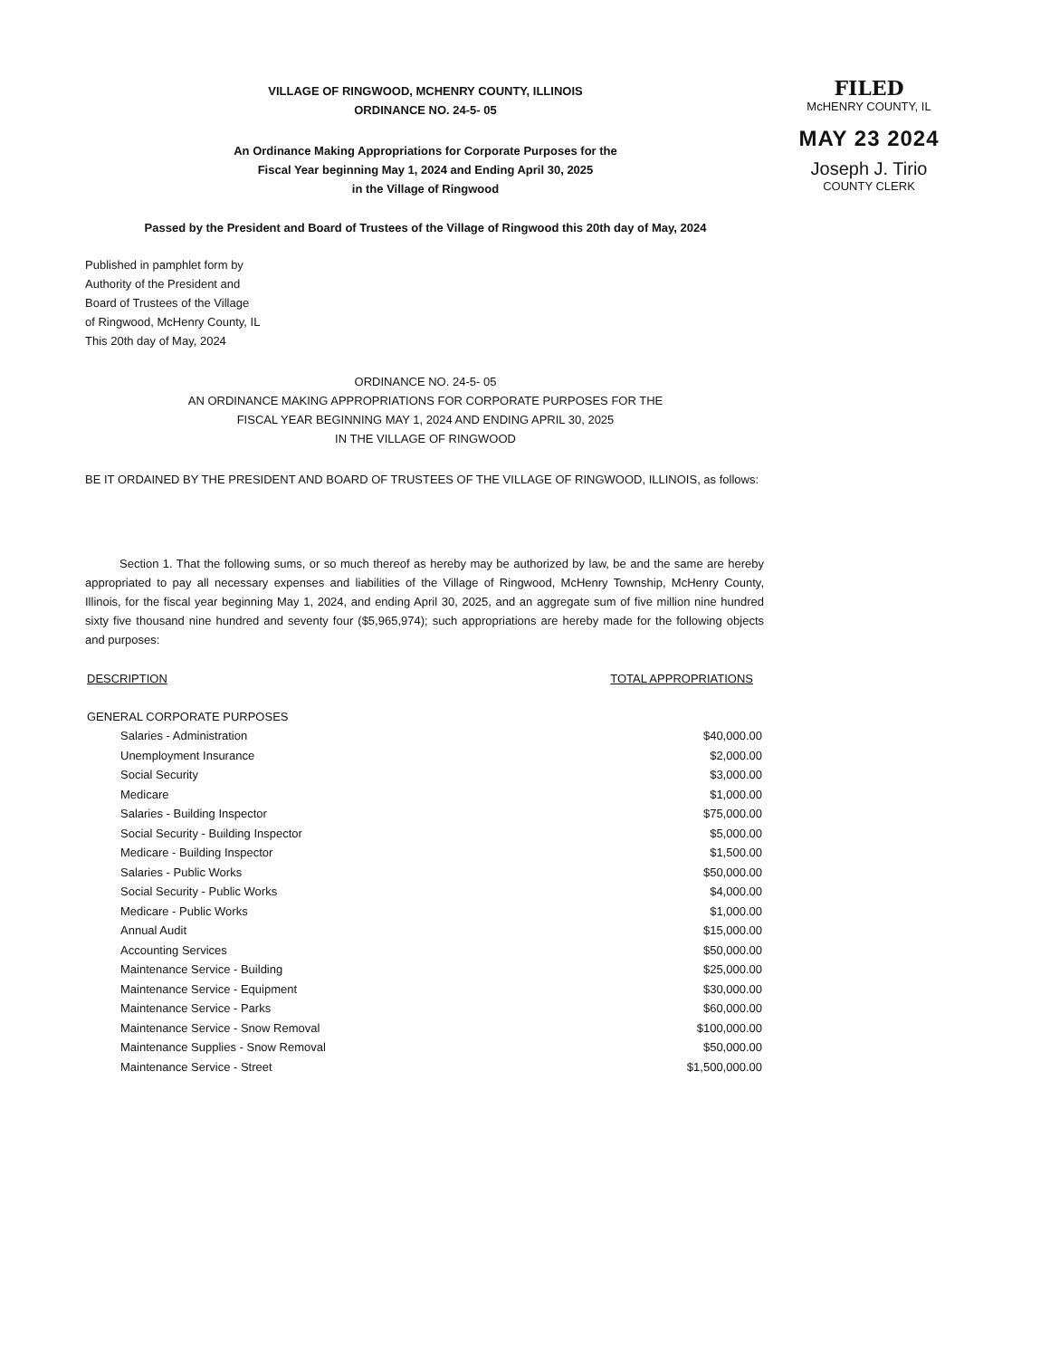FILED
McHENRY COUNTY, IL
MAY 23 2024
Joseph J. Tirio
COUNTY CLERK
VILLAGE OF RINGWOOD, MCHENRY COUNTY, ILLINOIS
ORDINANCE NO. 24-5- 05
An Ordinance Making Appropriations for Corporate Purposes for the
Fiscal Year beginning May 1, 2024 and Ending April 30, 2025
in the Village of Ringwood
Passed by the President and Board of Trustees of the Village of Ringwood this 20th day of May, 2024
Published in pamphlet form by
Authority of the President and
Board of Trustees of the Village
of Ringwood, McHenry County, IL
This 20th day of May, 2024
ORDINANCE NO. 24-5- 05
AN ORDINANCE MAKING APPROPRIATIONS FOR CORPORATE PURPOSES FOR THE
FISCAL YEAR BEGINNING MAY 1, 2024 AND ENDING APRIL 30, 2025
IN THE VILLAGE OF RINGWOOD
BE IT ORDAINED BY THE PRESIDENT AND BOARD OF TRUSTEES OF THE VILLAGE OF RINGWOOD, ILLINOIS, as follows:
Section 1. That the following sums, or so much thereof as hereby may be authorized by law, be and the same are hereby appropriated to pay all necessary expenses and liabilities of the Village of Ringwood, McHenry Township, McHenry County, Illinois, for the fiscal year beginning May 1, 2024, and ending April 30, 2025, and an aggregate sum of five million nine hundred sixty five thousand nine hundred and seventy four ($5,965,974); such appropriations are hereby made for the following objects and purposes:
| DESCRIPTION | TOTAL APPROPRIATIONS |
| --- | --- |
| GENERAL CORPORATE PURPOSES | |
| Salaries - Administration | $40,000.00 |
| Unemployment Insurance | $2,000.00 |
| Social Security | $3,000.00 |
| Medicare | $1,000.00 |
| Salaries - Building Inspector | $75,000.00 |
| Social Security - Building Inspector | $5,000.00 |
| Medicare - Building Inspector | $1,500.00 |
| Salaries - Public Works | $50,000.00 |
| Social Security - Public Works | $4,000.00 |
| Medicare - Public Works | $1,000.00 |
| Annual Audit | $15,000.00 |
| Accounting Services | $50,000.00 |
| Maintenance Service - Building | $25,000.00 |
| Maintenance Service - Equipment | $30,000.00 |
| Maintenance Service - Parks | $60,000.00 |
| Maintenance Service - Snow Removal | $100,000.00 |
| Maintenance Supplies - Snow Removal | $50,000.00 |
| Maintenance Service - Street | $1,500,000.00 |